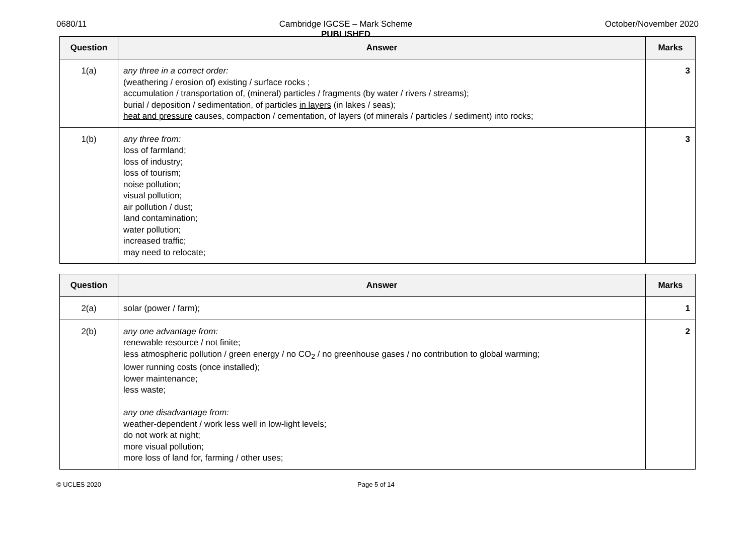0680/11 Cambridge IGCSE – Mark Scheme
PUBLISHED October/November 2020
| Question | Answer | Marks |
| --- | --- | --- |
| 1(a) | any three in a correct order: (weathering / erosion of) existing / surface rocks ; accumulation / transportation of, (mineral) particles / fragments (by water / rivers / streams); burial / deposition / sedimentation, of particles in layers (in lakes / seas); heat and pressure causes, compaction / cementation, of layers (of minerals / particles / sediment) into rocks; | 3 |
| 1(b) | any three from: loss of farmland; loss of industry; loss of tourism; noise pollution; visual pollution; air pollution / dust; land contamination; water pollution; increased traffic; may need to relocate; | 3 |
| Question | Answer | Marks |
| --- | --- | --- |
| 2(a) | solar (power / farm); | 1 |
| 2(b) | any one advantage from: renewable resource / not finite; less atmospheric pollution / green energy / no CO<sub>2</sub> / no greenhouse gases / no contribution to global warming; lower running costs (once installed); lower maintenance; less waste; any one disadvantage from: weather-dependent / work less well in low-light levels; do not work at night; more visual pollution; more loss of land for, farming / other uses; | 2 |
© UCLES 2020 Page 5 of 14